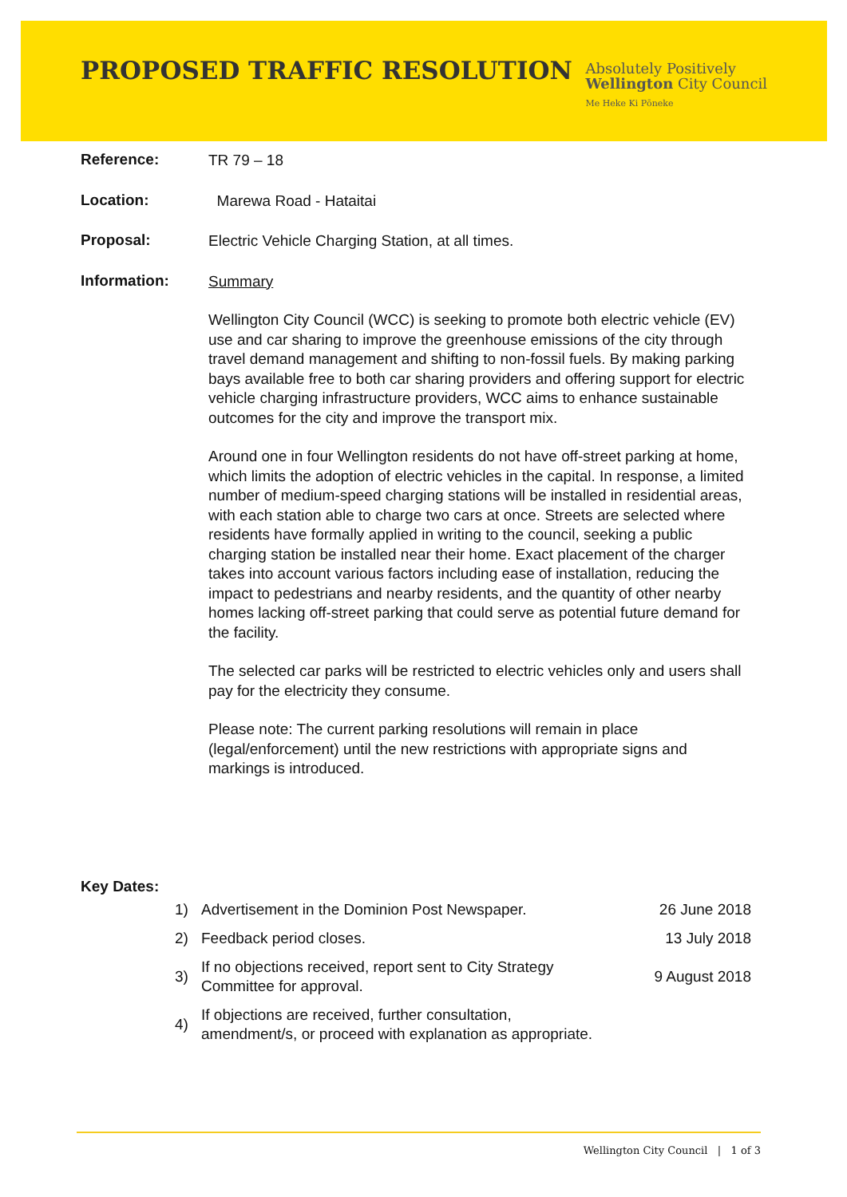PROPOSED TRAFFIC RESOLUTION
Absolutely Positively
Wellington City Council
Me Heke Ki Pōneke
Reference:
TR 79 – 18
Location:
Marewa Road - Hataitai
Proposal:
Electric Vehicle Charging Station, at all times.
Information:
Summary
Wellington City Council (WCC) is seeking to promote both electric vehicle (EV) use and car sharing to improve the greenhouse emissions of the city through travel demand management and shifting to non-fossil fuels. By making parking bays available free to both car sharing providers and offering support for electric vehicle charging infrastructure providers, WCC aims to enhance sustainable outcomes for the city and improve the transport mix.
Around one in four Wellington residents do not have off-street parking at home, which limits the adoption of electric vehicles in the capital. In response, a limited number of medium-speed charging stations will be installed in residential areas, with each station able to charge two cars at once. Streets are selected where residents have formally applied in writing to the council, seeking a public charging station be installed near their home. Exact placement of the charger takes into account various factors including ease of installation, reducing the impact to pedestrians and nearby residents, and the quantity of other nearby homes lacking off-street parking that could serve as potential future demand for the facility.
The selected car parks will be restricted to electric vehicles only and users shall pay for the electricity they consume.
Please note: The current parking resolutions will remain in place (legal/enforcement) until the new restrictions with appropriate signs and markings is introduced.
Key Dates:
| 1) | Advertisement in the Dominion Post Newspaper. | 26 June 2018 |
| 2) | Feedback period closes. | 13 July 2018 |
| 3) | If no objections received, report sent to City Strategy Committee for approval. | 9 August 2018 |
| 4) | If objections are received, further consultation, amendment/s, or proceed with explanation as appropriate. | |
Wellington City Council | 1 of 3